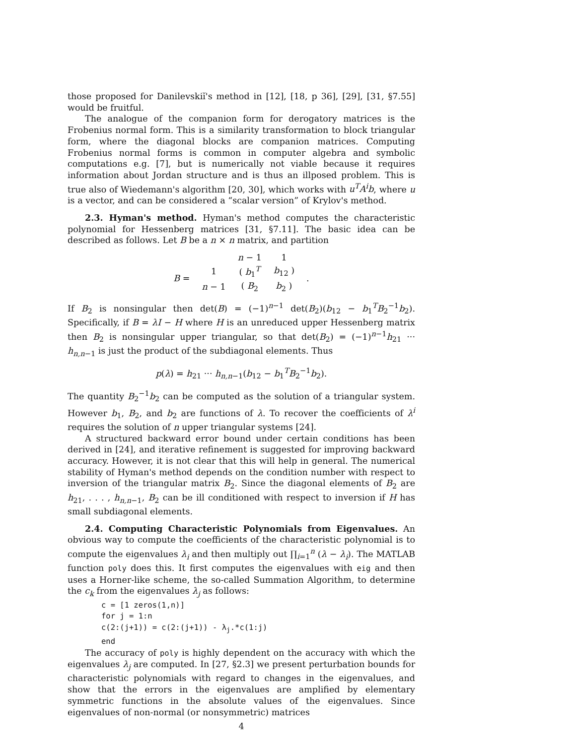those proposed for Danilevskiĭ's method in [12], [18, p 36], [29], [31, §7.55] would be fruitful.
The analogue of the companion form for derogatory matrices is the Frobenius normal form. This is a similarity transformation to block triangular form, where the diagonal blocks are companion matrices. Computing Frobenius normal forms is common in computer algebra and symbolic computations e.g. [7], but is numerically not viable because it requires information about Jordan structure and is thus an illposed problem. This is true also of Wiedemann's algorithm [20, 30], which works with u<sup>T</sup>A<sup>i</sup>b, where u is a vector, and can be considered a “scalar version” of Krylov's method.
2.3. Hyman's method. Hyman's method computes the characteristic polynomial for Hessenberg matrices [31, §7.11]. The basic idea can be described as follows. Let B be a n × n matrix, and partition
| | | n − 1 | 1 | |
| B = | 1 | ( b<sub>1</sub><sup>T</sup> | b<sub>12</sub> ) | . |
| | n − 1 | ( B<sub>2</sub> | b<sub>2</sub> ) | |
If B<sub>2</sub> is nonsingular then det(B) = (−1)<sup>n−1</sup> det(B<sub>2</sub>)(b<sub>12</sub> − b<sub>1</sub><sup>T</sup>B<sub>2</sub><sup>−1</sup>b<sub>2</sub>). Specifically, if B = λI − H where H is an unreduced upper Hessenberg matrix then B<sub>2</sub> is nonsingular upper triangular, so that det(B<sub>2</sub>) = (−1)<sup>n−1</sup>h<sub>21</sub> ··· h<sub>n,n−1</sub> is just the product of the subdiagonal elements. Thus
p(λ) = h<sub>21</sub> ··· h<sub>n,n−1</sub>(b<sub>12</sub> − b<sub>1</sub><sup>T</sup>B<sub>2</sub><sup>−1</sup>b<sub>2</sub>).
The quantity B<sub>2</sub><sup>−1</sup>b<sub>2</sub> can be computed as the solution of a triangular system. However b<sub>1</sub>, B<sub>2</sub>, and b<sub>2</sub> are functions of λ. To recover the coefficients of λ<sup>i</sup> requires the solution of n upper triangular systems [24].
A structured backward error bound under certain conditions has been derived in [24], and iterative refinement is suggested for improving backward accuracy. However, it is not clear that this will help in general. The numerical stability of Hyman's method depends on the condition number with respect to inversion of the triangular matrix B<sub>2</sub>. Since the diagonal elements of B<sub>2</sub> are h<sub>21</sub>, . . . , h<sub>n,n−1</sub>, B<sub>2</sub> can be ill conditioned with respect to inversion if H has small subdiagonal elements.
2.4. Computing Characteristic Polynomials from Eigenvalues. An obvious way to compute the coefficients of the characteristic polynomial is to compute the eigenvalues λ<sub>i</sub> and then multiply out ∏<sub>i=1</sub><sup>n</sup> (λ − λ<sub>i</sub>). The MATLAB function poly does this. It first computes the eigenvalues with eig and then uses a Horner-like scheme, the so-called Summation Algorithm, to determine the c<sub>k</sub> from the eigenvalues λ<sub>j</sub> as follows:
c = [1 zeros(1,n)]
for j = 1:n
c(2:(j+1)) = c(2:(j+1)) - λj.*c(1:j)
end
The accuracy of poly is highly dependent on the accuracy with which the eigenvalues λ<sub>j</sub> are computed. In [27, §2.3] we present perturbation bounds for characteristic polynomials with regard to changes in the eigenvalues, and show that the errors in the eigenvalues are amplified by elementary symmetric functions in the absolute values of the eigenvalues. Since eigenvalues of non-normal (or nonsymmetric) matrices
4